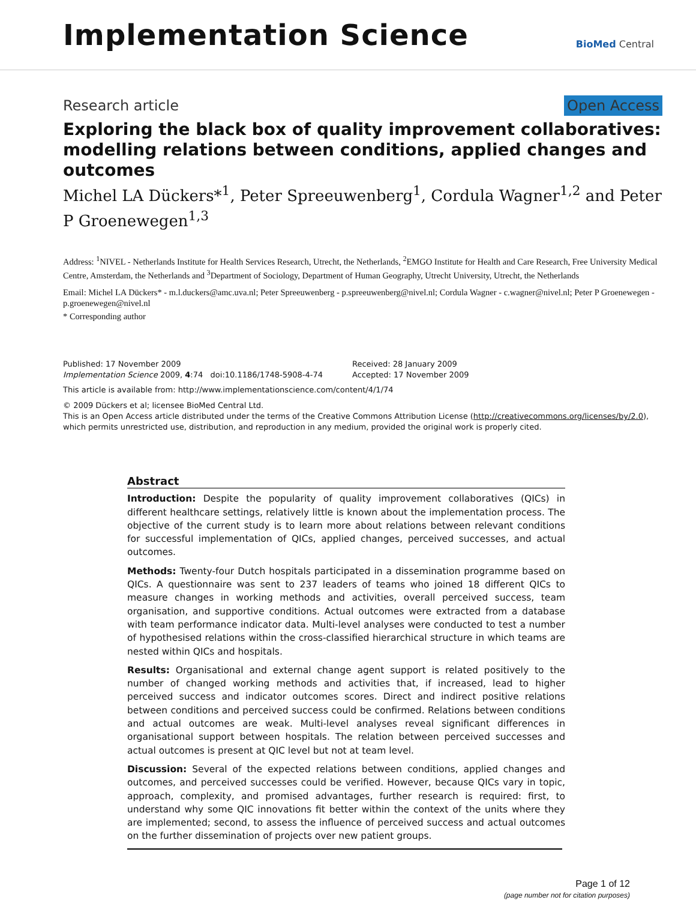Implementation Science
BioMed Central
Research article Open Access
Exploring the black box of quality improvement collaboratives: modelling relations between conditions, applied changes and outcomes
Michel LA Dückers*<sup>1</sup>, Peter Spreeuwenberg<sup>1</sup>, Cordula Wagner<sup>1,2</sup> and Peter P Groenewegen<sup>1,3</sup>
Address: <sup>1</sup>NIVEL - Netherlands Institute for Health Services Research, Utrecht, the Netherlands, <sup>2</sup>EMGO Institute for Health and Care Research, Free University Medical Centre, Amsterdam, the Netherlands and <sup>3</sup>Department of Sociology, Department of Human Geography, Utrecht University, Utrecht, the Netherlands
Email: Michel LA Dückers* - m.l.duckers@amc.uva.nl; Peter Spreeuwenberg - p.spreeuwenberg@nivel.nl; Cordula Wagner - c.wagner@nivel.nl; Peter P Groenewegen - p.groenewegen@nivel.nl
* Corresponding author
Published: 17 November 2009
Implementation Science 2009, 4:74 doi:10.1186/1748-5908-4-74
Received: 28 January 2009
Accepted: 17 November 2009
This article is available from: http://www.implementationscience.com/content/4/1/74
© 2009 Dückers et al; licensee BioMed Central Ltd.
This is an Open Access article distributed under the terms of the Creative Commons Attribution License (http://creativecommons.org/licenses/by/2.0), which permits unrestricted use, distribution, and reproduction in any medium, provided the original work is properly cited.
Abstract
Introduction: Despite the popularity of quality improvement collaboratives (QICs) in different healthcare settings, relatively little is known about the implementation process. The objective of the current study is to learn more about relations between relevant conditions for successful implementation of QICs, applied changes, perceived successes, and actual outcomes.
Methods: Twenty-four Dutch hospitals participated in a dissemination programme based on QICs. A questionnaire was sent to 237 leaders of teams who joined 18 different QICs to measure changes in working methods and activities, overall perceived success, team organisation, and supportive conditions. Actual outcomes were extracted from a database with team performance indicator data. Multi-level analyses were conducted to test a number of hypothesised relations within the cross-classified hierarchical structure in which teams are nested within QICs and hospitals.
Results: Organisational and external change agent support is related positively to the number of changed working methods and activities that, if increased, lead to higher perceived success and indicator outcomes scores. Direct and indirect positive relations between conditions and perceived success could be confirmed. Relations between conditions and actual outcomes are weak. Multi-level analyses reveal significant differences in organisational support between hospitals. The relation between perceived successes and actual outcomes is present at QIC level but not at team level.
Discussion: Several of the expected relations between conditions, applied changes and outcomes, and perceived successes could be verified. However, because QICs vary in topic, approach, complexity, and promised advantages, further research is required: first, to understand why some QIC innovations fit better within the context of the units where they are implemented; second, to assess the influence of perceived success and actual outcomes on the further dissemination of projects over new patient groups.
Page 1 of 12
(page number not for citation purposes)